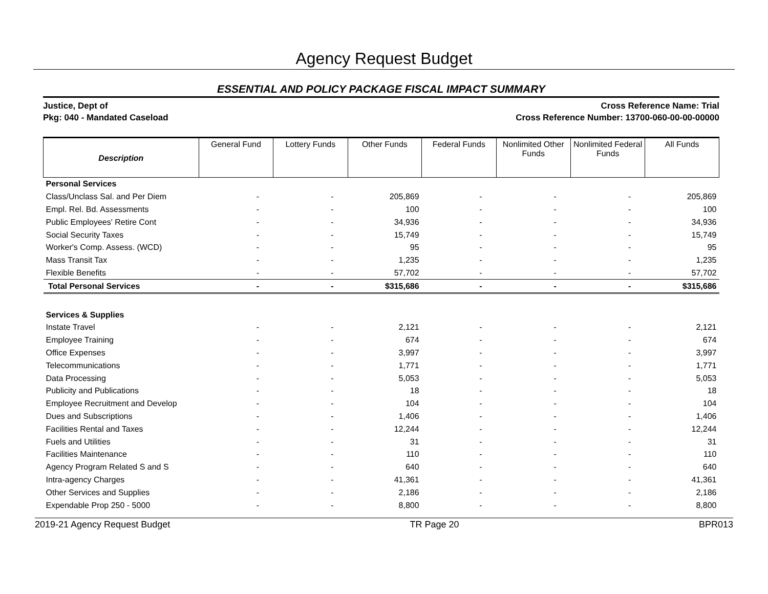Agency Request Budget
ESSENTIAL AND POLICY PACKAGE FISCAL IMPACT SUMMARY
Justice, Dept of
Pkg: 040 - Mandated Caseload
Cross Reference Name: Trial
Cross Reference Number: 13700-060-00-00-00000
| Description | General Fund | Lottery Funds | Other Funds | Federal Funds | Nonlimited Other Funds | Nonlimited Federal Funds | All Funds |
| --- | --- | --- | --- | --- | --- | --- | --- |
| Personal Services | | | | | | | |
| Class/Unclass Sal. and Per Diem | - | - | 205,869 | - | - | - | 205,869 |
| Empl. Rel. Bd. Assessments | - | - | 100 | - | - | - | 100 |
| Public Employees' Retire Cont | - | - | 34,936 | - | - | - | 34,936 |
| Social Security Taxes | - | - | 15,749 | - | - | - | 15,749 |
| Worker's Comp. Assess. (WCD) | - | - | 95 | - | - | - | 95 |
| Mass Transit Tax | - | - | 1,235 | - | - | - | 1,235 |
| Flexible Benefits | - | - | 57,702 | - | - | - | 57,702 |
| Total Personal Services | - | - | $315,686 | - | - | - | $315,686 |
| Services & Supplies | | | | | | | |
| Instate Travel | - | - | 2,121 | - | - | - | 2,121 |
| Employee Training | - | - | 674 | - | - | - | 674 |
| Office Expenses | - | - | 3,997 | - | - | - | 3,997 |
| Telecommunications | - | - | 1,771 | - | - | - | 1,771 |
| Data Processing | - | - | 5,053 | - | - | - | 5,053 |
| Publicity and Publications | - | - | 18 | - | - | - | 18 |
| Employee Recruitment and Develop | - | - | 104 | - | - | - | 104 |
| Dues and Subscriptions | - | - | 1,406 | - | - | - | 1,406 |
| Facilities Rental and Taxes | - | - | 12,244 | - | - | - | 12,244 |
| Fuels and Utilities | - | - | 31 | - | - | - | 31 |
| Facilities Maintenance | - | - | 110 | - | - | - | 110 |
| Agency Program Related S and S | - | - | 640 | - | - | - | 640 |
| Intra-agency Charges | - | - | 41,361 | - | - | - | 41,361 |
| Other Services and Supplies | - | - | 2,186 | - | - | - | 2,186 |
| Expendable Prop 250 - 5000 | - | - | 8,800 | - | - | - | 8,800 |
2019-21 Agency Request Budget TR Page 20 BPR013